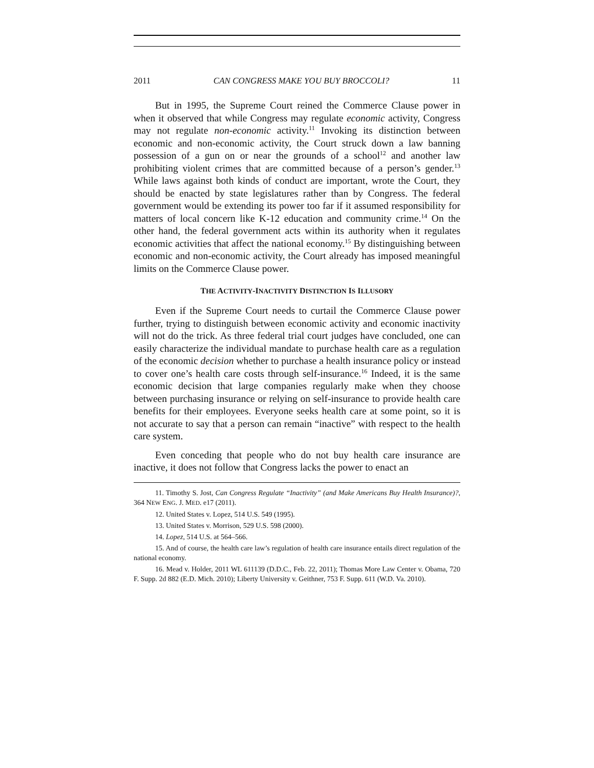2011 CAN CONGRESS MAKE YOU BUY BROCCOLI? 11
But in 1995, the Supreme Court reined the Commerce Clause power in when it observed that while Congress may regulate economic activity, Congress may not regulate non-economic activity.<sup>11</sup> Invoking its distinction between economic and non-economic activity, the Court struck down a law banning possession of a gun on or near the grounds of a school<sup>12</sup> and another law prohibiting violent crimes that are committed because of a person’s gender.<sup>13</sup> While laws against both kinds of conduct are important, wrote the Court, they should be enacted by state legislatures rather than by Congress. The federal government would be extending its power too far if it assumed responsibility for matters of local concern like K-12 education and community crime.<sup>14</sup> On the other hand, the federal government acts within its authority when it regulates economic activities that affect the national economy.<sup>15</sup> By distinguishing between economic and non-economic activity, the Court already has imposed meaningful limits on the Commerce Clause power.
THE ACTIVITY-INACTIVITY DISTINCTION IS ILLUSORY
Even if the Supreme Court needs to curtail the Commerce Clause power further, trying to distinguish between economic activity and economic inactivity will not do the trick. As three federal trial court judges have concluded, one can easily characterize the individual mandate to purchase health care as a regulation of the economic decision whether to purchase a health insurance policy or instead to cover one’s health care costs through self-insurance.<sup>16</sup> Indeed, it is the same economic decision that large companies regularly make when they choose between purchasing insurance or relying on self-insurance to provide health care benefits for their employees. Everyone seeks health care at some point, so it is not accurate to say that a person can remain “inactive” with respect to the health care system.
Even conceding that people who do not buy health care insurance are inactive, it does not follow that Congress lacks the power to enact an
11. Timothy S. Jost, Can Congress Regulate “Inactivity” (and Make Americans Buy Health Insurance)?, 364 NEW ENG. J. MED. e17 (2011).
12. United States v. Lopez, 514 U.S. 549 (1995).
13. United States v. Morrison, 529 U.S. 598 (2000).
14. Lopez, 514 U.S. at 564–566.
15. And of course, the health care law’s regulation of health care insurance entails direct regulation of the national economy.
16. Mead v. Holder, 2011 WL 611139 (D.D.C., Feb. 22, 2011); Thomas More Law Center v. Obama, 720 F. Supp. 2d 882 (E.D. Mich. 2010); Liberty University v. Geithner, 753 F. Supp. 611 (W.D. Va. 2010).